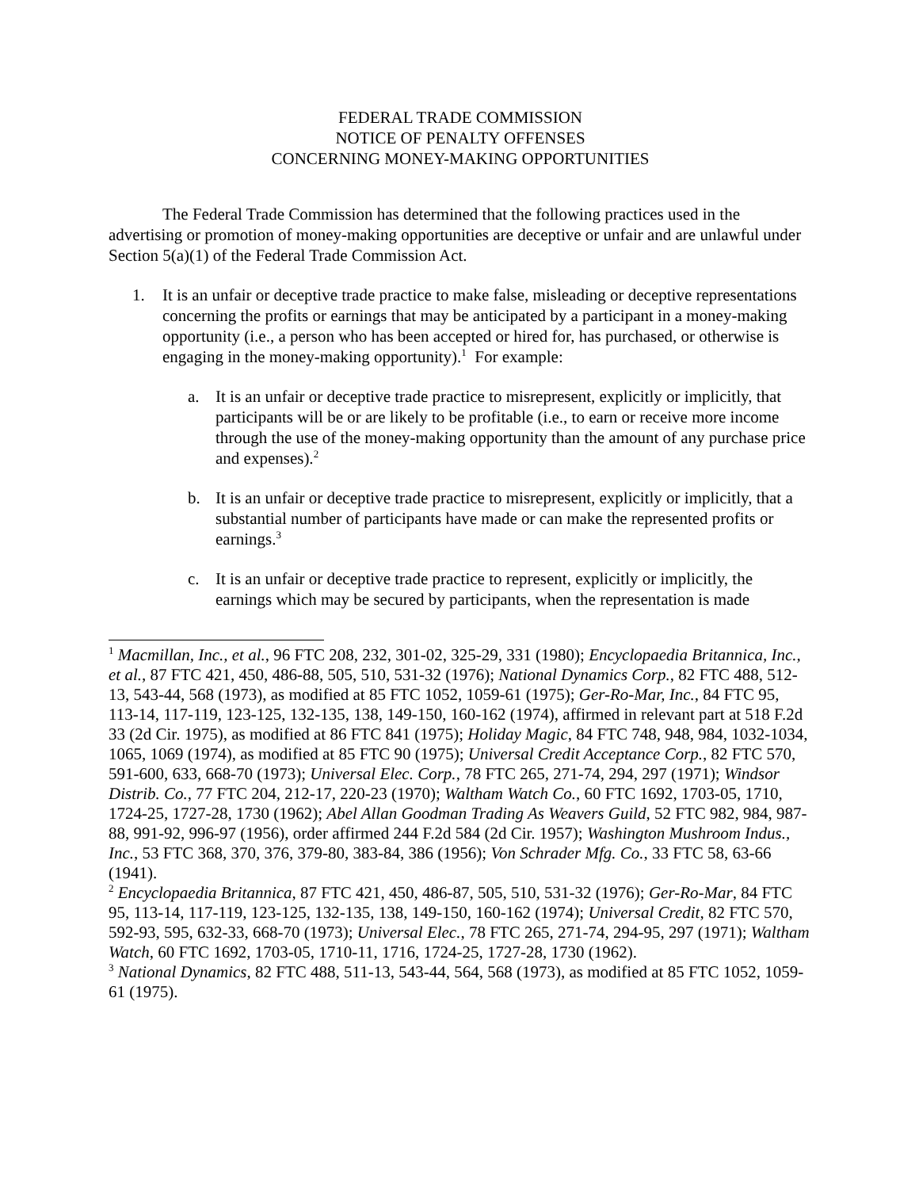FEDERAL TRADE COMMISSION
NOTICE OF PENALTY OFFENSES
CONCERNING MONEY-MAKING OPPORTUNITIES
The Federal Trade Commission has determined that the following practices used in the advertising or promotion of money-making opportunities are deceptive or unfair and are unlawful under Section 5(a)(1) of the Federal Trade Commission Act.
1. It is an unfair or deceptive trade practice to make false, misleading or deceptive representations concerning the profits or earnings that may be anticipated by a participant in a money-making opportunity (i.e., a person who has been accepted or hired for, has purchased, or otherwise is engaging in the money-making opportunity).<sup>1</sup> For example:
a. It is an unfair or deceptive trade practice to misrepresent, explicitly or implicitly, that participants will be or are likely to be profitable (i.e., to earn or receive more income through the use of the money-making opportunity than the amount of any purchase price and expenses).<sup>2</sup>
b. It is an unfair or deceptive trade practice to misrepresent, explicitly or implicitly, that a substantial number of participants have made or can make the represented profits or earnings.<sup>3</sup>
c. It is an unfair or deceptive trade practice to represent, explicitly or implicitly, the earnings which may be secured by participants, when the representation is made
<sup>1</sup> Macmillan, Inc., et al., 96 FTC 208, 232, 301-02, 325-29, 331 (1980); Encyclopaedia Britannica, Inc., et al., 87 FTC 421, 450, 486-88, 505, 510, 531-32 (1976); National Dynamics Corp., 82 FTC 488, 512-13, 543-44, 568 (1973), as modified at 85 FTC 1052, 1059-61 (1975); Ger-Ro-Mar, Inc., 84 FTC 95, 113-14, 117-119, 123-125, 132-135, 138, 149-150, 160-162 (1974), affirmed in relevant part at 518 F.2d 33 (2d Cir. 1975), as modified at 86 FTC 841 (1975); Holiday Magic, 84 FTC 748, 948, 984, 1032-1034, 1065, 1069 (1974), as modified at 85 FTC 90 (1975); Universal Credit Acceptance Corp., 82 FTC 570, 591-600, 633, 668-70 (1973); Universal Elec. Corp., 78 FTC 265, 271-74, 294, 297 (1971); Windsor Distrib. Co., 77 FTC 204, 212-17, 220-23 (1970); Waltham Watch Co., 60 FTC 1692, 1703-05, 1710, 1724-25, 1727-28, 1730 (1962); Abel Allan Goodman Trading As Weavers Guild, 52 FTC 982, 984, 987-88, 991-92, 996-97 (1956), order affirmed 244 F.2d 584 (2d Cir. 1957); Washington Mushroom Indus., Inc., 53 FTC 368, 370, 376, 379-80, 383-84, 386 (1956); Von Schrader Mfg. Co., 33 FTC 58, 63-66 (1941).
<sup>2</sup> Encyclopaedia Britannica, 87 FTC 421, 450, 486-87, 505, 510, 531-32 (1976); Ger-Ro-Mar, 84 FTC 95, 113-14, 117-119, 123-125, 132-135, 138, 149-150, 160-162 (1974); Universal Credit, 82 FTC 570, 592-93, 595, 632-33, 668-70 (1973); Universal Elec., 78 FTC 265, 271-74, 294-95, 297 (1971); Waltham Watch, 60 FTC 1692, 1703-05, 1710-11, 1716, 1724-25, 1727-28, 1730 (1962).
<sup>3</sup> National Dynamics, 82 FTC 488, 511-13, 543-44, 564, 568 (1973), as modified at 85 FTC 1052, 1059-61 (1975).